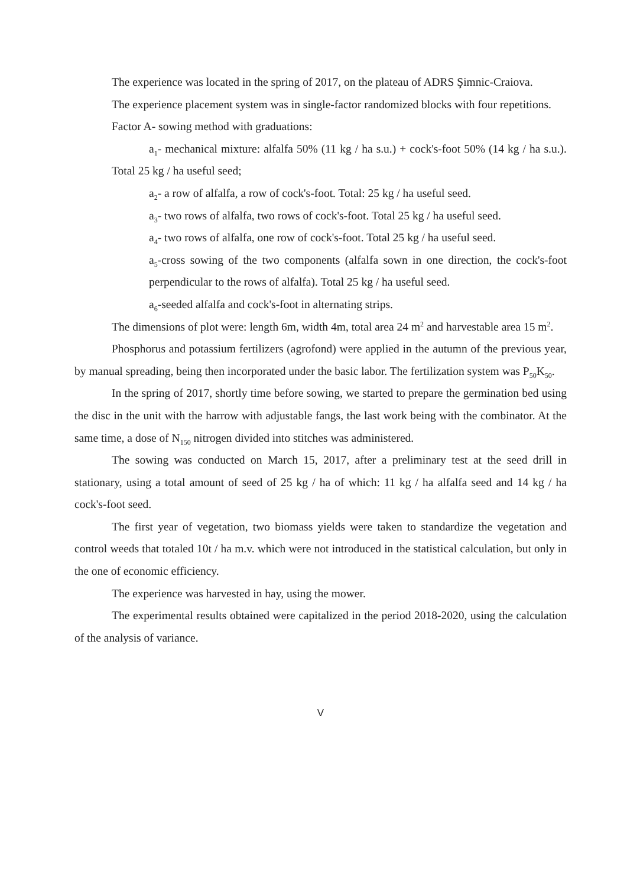The experience was located in the spring of 2017, on the plateau of ADRS Şimnic-Craiova.
The experience placement system was in single-factor randomized blocks with four repetitions.
Factor A- sowing method with graduations:
a<sub>1</sub>- mechanical mixture: alfalfa 50% (11 kg / ha s.u.) + cock's-foot 50% (14 kg / ha s.u.). Total 25 kg / ha useful seed;
a<sub>2</sub>- a row of alfalfa, a row of cock's-foot. Total: 25 kg / ha useful seed.
a<sub>3</sub>- two rows of alfalfa, two rows of cock's-foot. Total 25 kg / ha useful seed.
a<sub>4</sub>- two rows of alfalfa, one row of cock's-foot. Total 25 kg / ha useful seed.
a<sub>5</sub>-cross sowing of the two components (alfalfa sown in one direction, the cock's-foot perpendicular to the rows of alfalfa). Total 25 kg / ha useful seed.
a<sub>6</sub>-seeded alfalfa and cock's-foot in alternating strips.
The dimensions of plot were: length 6m, width 4m, total area 24 m<sup>2</sup> and harvestable area 15 m<sup>2</sup>.
Phosphorus and potassium fertilizers (agrofond) were applied in the autumn of the previous year, by manual spreading, being then incorporated under the basic labor. The fertilization system was P<sub>50</sub>K<sub>50</sub>.
In the spring of 2017, shortly time before sowing, we started to prepare the germination bed using the disc in the unit with the harrow with adjustable fangs, the last work being with the combinator. At the same time, a dose of N<sub>150</sub> nitrogen divided into stitches was administered.
The sowing was conducted on March 15, 2017, after a preliminary test at the seed drill in stationary, using a total amount of seed of 25 kg / ha of which: 11 kg / ha alfalfa seed and 14 kg / ha cock's-foot seed.
The first year of vegetation, two biomass yields were taken to standardize the vegetation and control weeds that totaled 10t / ha m.v. which were not introduced in the statistical calculation, but only in the one of economic efficiency.
The experience was harvested in hay, using the mower.
The experimental results obtained were capitalized in the period 2018-2020, using the calculation of the analysis of variance.
V